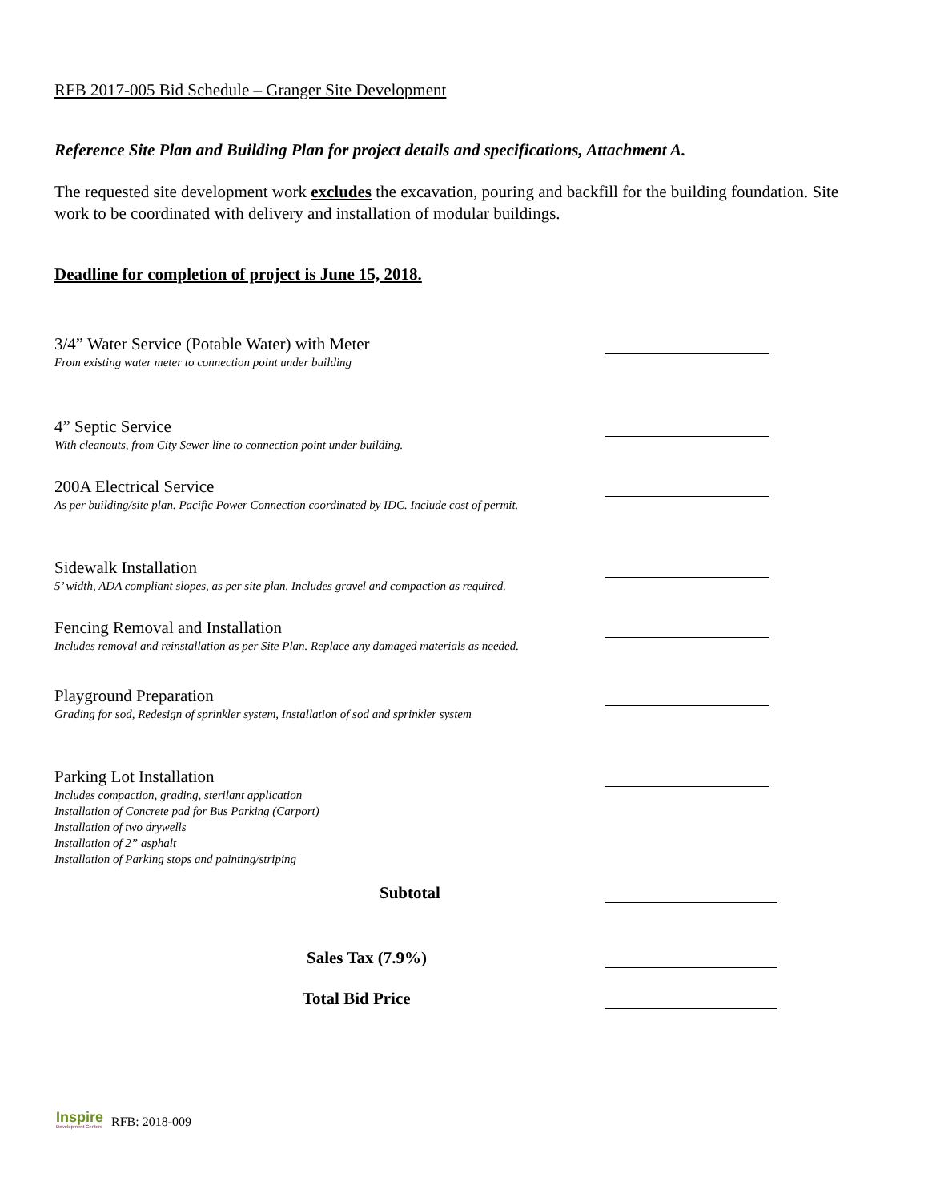RFB 2017-005 Bid Schedule – Granger Site Development
Reference Site Plan and Building Plan for project details and specifications, Attachment A.
The requested site development work excludes the excavation, pouring and backfill for the building foundation. Site work to be coordinated with delivery and installation of modular buildings.
Deadline for completion of project is June 15, 2018.
3/4” Water Service (Potable Water) with Meter
From existing water meter to connection point under building
4” Septic Service
With cleanouts, from City Sewer line to connection point under building.
200A Electrical Service
As per building/site plan. Pacific Power Connection coordinated by IDC. Include cost of permit.
Sidewalk Installation
5’ width, ADA compliant slopes, as per site plan. Includes gravel and compaction as required.
Fencing Removal and Installation
Includes removal and reinstallation as per Site Plan. Replace any damaged materials as needed.
Playground Preparation
Grading for sod, Redesign of sprinkler system, Installation of sod and sprinkler system
Parking Lot Installation
Includes compaction, grading, sterilant application
Installation of Concrete pad for Bus Parking (Carport)
Installation of two drywells
Installation of 2” asphalt
Installation of Parking stops and painting/striping
Subtotal
Sales Tax (7.9%)
Total Bid Price
Inspire
Development Centers
RFB: 2018-009